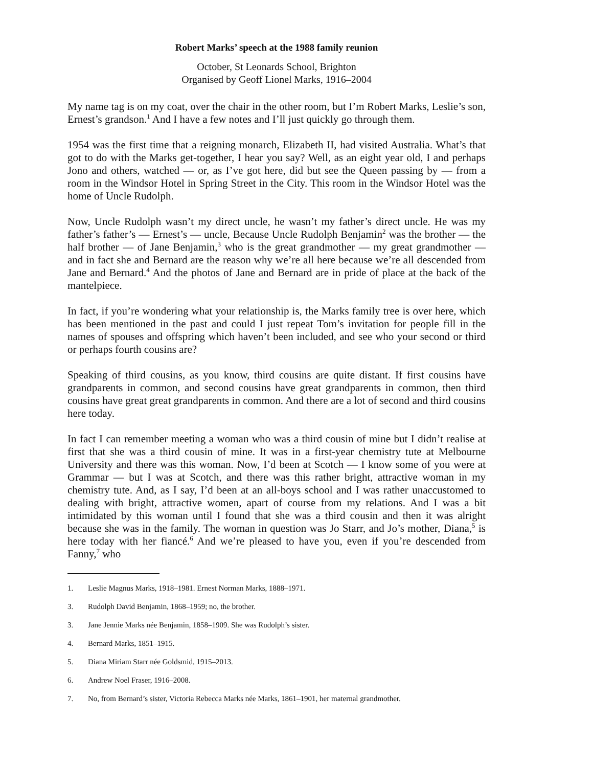Robert Marks’ speech at the 1988 family reunion
October, St Leonards School, Brighton
Organised by Geoff Lionel Marks, 1916–2004
My name tag is on my coat, over the chair in the other room, but I’m Robert Marks, Leslie’s son, Ernest’s grandson.<sup>1</sup> And I have a few notes and I’ll just quickly go through them.
1954 was the first time that a reigning monarch, Elizabeth II, had visited Australia. What’s that got to do with the Marks get-together, I hear you say? Well, as an eight year old, I and perhaps Jono and others, watched — or, as I’ve got here, did but see the Queen passing by — from a room in the Windsor Hotel in Spring Street in the City. This room in the Windsor Hotel was the home of Uncle Rudolph.
Now, Uncle Rudolph wasn’t my direct uncle, he wasn’t my father’s direct uncle. He was my father’s father’s — Ernest’s — uncle, Because Uncle Rudolph Benjamin<sup>2</sup> was the brother — the half brother — of Jane Benjamin,<sup>3</sup> who is the great grandmother — my great grandmother — and in fact she and Bernard are the reason why we’re all here because we’re all descended from Jane and Bernard.<sup>4</sup> And the photos of Jane and Bernard are in pride of place at the back of the mantelpiece.
In fact, if you’re wondering what your relationship is, the Marks family tree is over here, which has been mentioned in the past and could I just repeat Tom’s invitation for people fill in the names of spouses and offspring which haven’t been included, and see who your second or third or perhaps fourth cousins are?
Speaking of third cousins, as you know, third cousins are quite distant. If first cousins have grandparents in common, and second cousins have great grandparents in common, then third cousins have great great grandparents in common. And there are a lot of second and third cousins here today.
In fact I can remember meeting a woman who was a third cousin of mine but I didn’t realise at first that she was a third cousin of mine. It was in a first-year chemistry tute at Melbourne University and there was this woman. Now, I’d been at Scotch — I know some of you were at Grammar — but I was at Scotch, and there was this rather bright, attractive woman in my chemistry tute. And, as I say, I’d been at an all-boys school and I was rather unaccustomed to dealing with bright, attractive women, apart of course from my relations. And I was a bit intimidated by this woman until I found that she was a third cousin and then it was alright because she was in the family. The woman in question was Jo Starr, and Jo’s mother, Diana,<sup>5</sup> is here today with her fiancé.<sup>6</sup> And we’re pleased to have you, even if you’re descended from Fanny,<sup>7</sup> who
1. Leslie Magnus Marks, 1918–1981. Ernest Norman Marks, 1888–1971.
3. Rudolph David Benjamin, 1868–1959; no, the brother.
3. Jane Jennie Marks née Benjamin, 1858–1909. She was Rudolph’s sister.
4. Bernard Marks, 1851–1915.
5. Diana Miriam Starr née Goldsmid, 1915–2013.
6. Andrew Noel Fraser, 1916–2008.
7. No, from Bernard’s sister, Victoria Rebecca Marks née Marks, 1861–1901, her maternal grandmother.